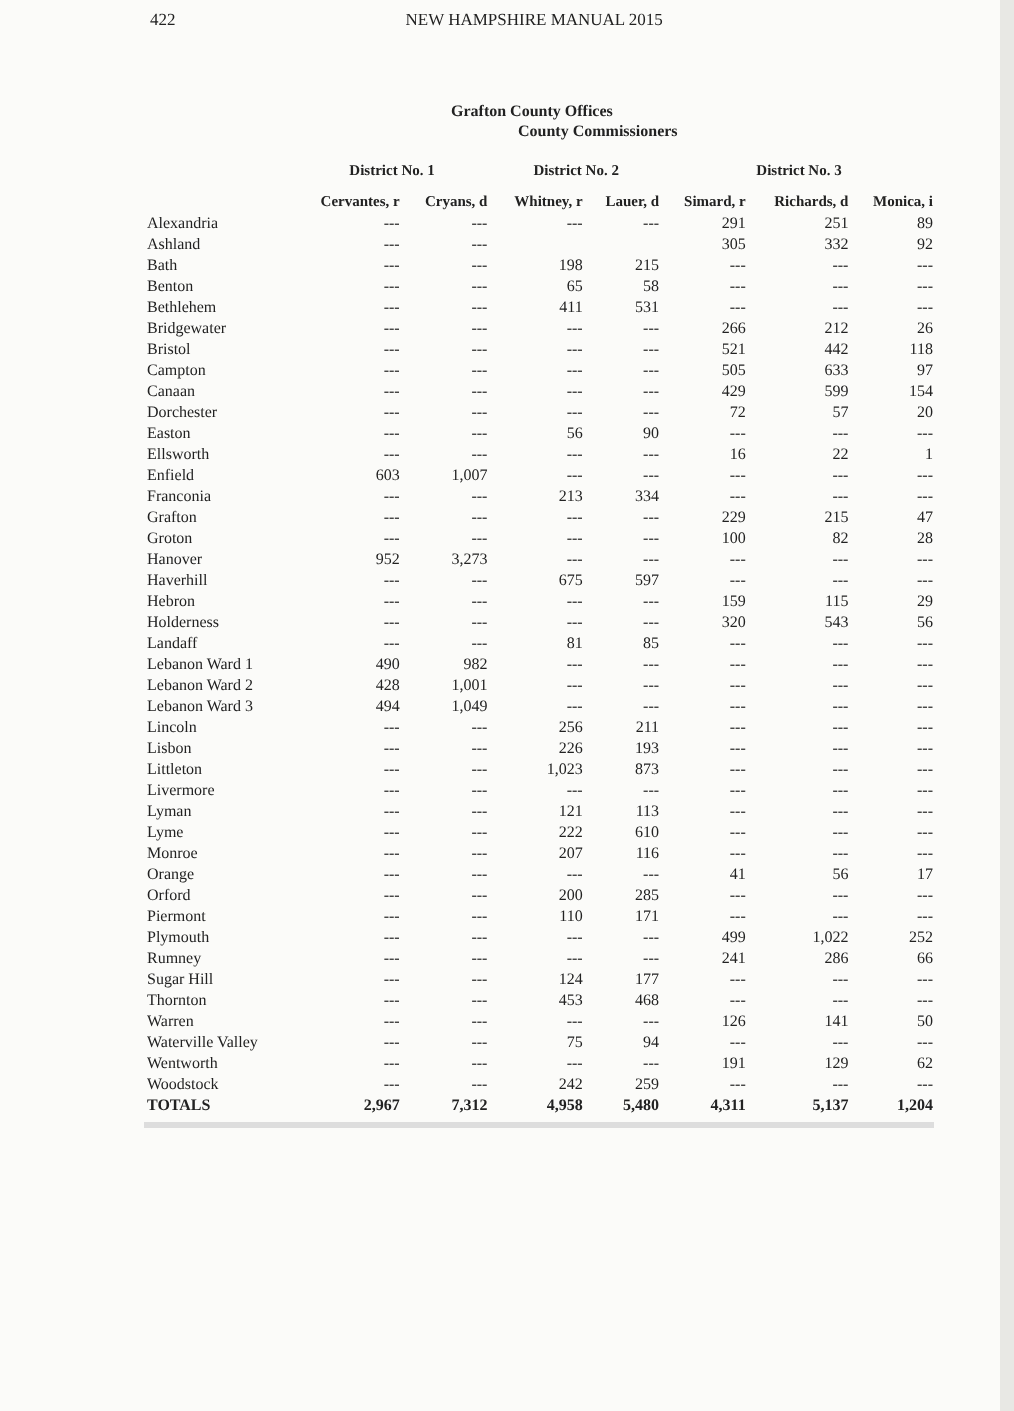422 NEW HAMPSHIRE MANUAL 2015
Grafton County Offices
County Commissioners
| | District No. 1 | | District No. 2 | | District No. 3 | | |
| --- | --- | --- | --- | --- | --- | --- | --- |
| | Cervantes, r | Cryans, d | Whitney, r | Lauer, d | Simard, r | Richards, d | Monica, i |
| Alexandria | --- | --- | --- | --- | 291 | 251 | 89 |
| Ashland | --- | --- | | | 305 | 332 | 92 |
| Bath | --- | --- | 198 | 215 | --- | --- | --- |
| Benton | --- | --- | 65 | 58 | --- | --- | --- |
| Bethlehem | --- | --- | 411 | 531 | --- | --- | --- |
| Bridgewater | --- | --- | --- | --- | 266 | 212 | 26 |
| Bristol | --- | --- | --- | --- | 521 | 442 | 118 |
| Campton | --- | --- | --- | --- | 505 | 633 | 97 |
| Canaan | --- | --- | --- | --- | 429 | 599 | 154 |
| Dorchester | --- | --- | --- | --- | 72 | 57 | 20 |
| Easton | --- | --- | 56 | 90 | --- | --- | --- |
| Ellsworth | --- | --- | --- | --- | 16 | 22 | 1 |
| Enfield | 603 | 1,007 | --- | --- | --- | --- | --- |
| Franconia | --- | --- | 213 | 334 | --- | --- | --- |
| Grafton | --- | --- | --- | --- | 229 | 215 | 47 |
| Groton | --- | --- | --- | --- | 100 | 82 | 28 |
| Hanover | 952 | 3,273 | --- | --- | --- | --- | --- |
| Haverhill | --- | --- | 675 | 597 | --- | --- | --- |
| Hebron | --- | --- | --- | --- | 159 | 115 | 29 |
| Holderness | --- | --- | --- | --- | 320 | 543 | 56 |
| Landaff | --- | --- | 81 | 85 | --- | --- | --- |
| Lebanon Ward 1 | 490 | 982 | --- | --- | --- | --- | --- |
| Lebanon Ward 2 | 428 | 1,001 | --- | --- | --- | --- | --- |
| Lebanon Ward 3 | 494 | 1,049 | --- | --- | --- | --- | --- |
| Lincoln | --- | --- | 256 | 211 | --- | --- | --- |
| Lisbon | --- | --- | 226 | 193 | --- | --- | --- |
| Littleton | --- | --- | 1,023 | 873 | --- | --- | --- |
| Livermore | --- | --- | --- | --- | --- | --- | --- |
| Lyman | --- | --- | 121 | 113 | --- | --- | --- |
| Lyme | --- | --- | 222 | 610 | --- | --- | --- |
| Monroe | --- | --- | 207 | 116 | --- | --- | --- |
| Orange | --- | --- | --- | --- | 41 | 56 | 17 |
| Orford | --- | --- | 200 | 285 | --- | --- | --- |
| Piermont | --- | --- | 110 | 171 | --- | --- | --- |
| Plymouth | --- | --- | --- | --- | 499 | 1,022 | 252 |
| Rumney | --- | --- | --- | --- | 241 | 286 | 66 |
| Sugar Hill | --- | --- | 124 | 177 | --- | --- | --- |
| Thornton | --- | --- | 453 | 468 | --- | --- | --- |
| Warren | --- | --- | --- | --- | 126 | 141 | 50 |
| Waterville Valley | --- | --- | 75 | 94 | --- | --- | --- |
| Wentworth | --- | --- | --- | --- | 191 | 129 | 62 |
| Woodstock | --- | --- | 242 | 259 | --- | --- | --- |
| TOTALS | 2,967 | 7,312 | 4,958 | 5,480 | 4,311 | 5,137 | 1,204 |